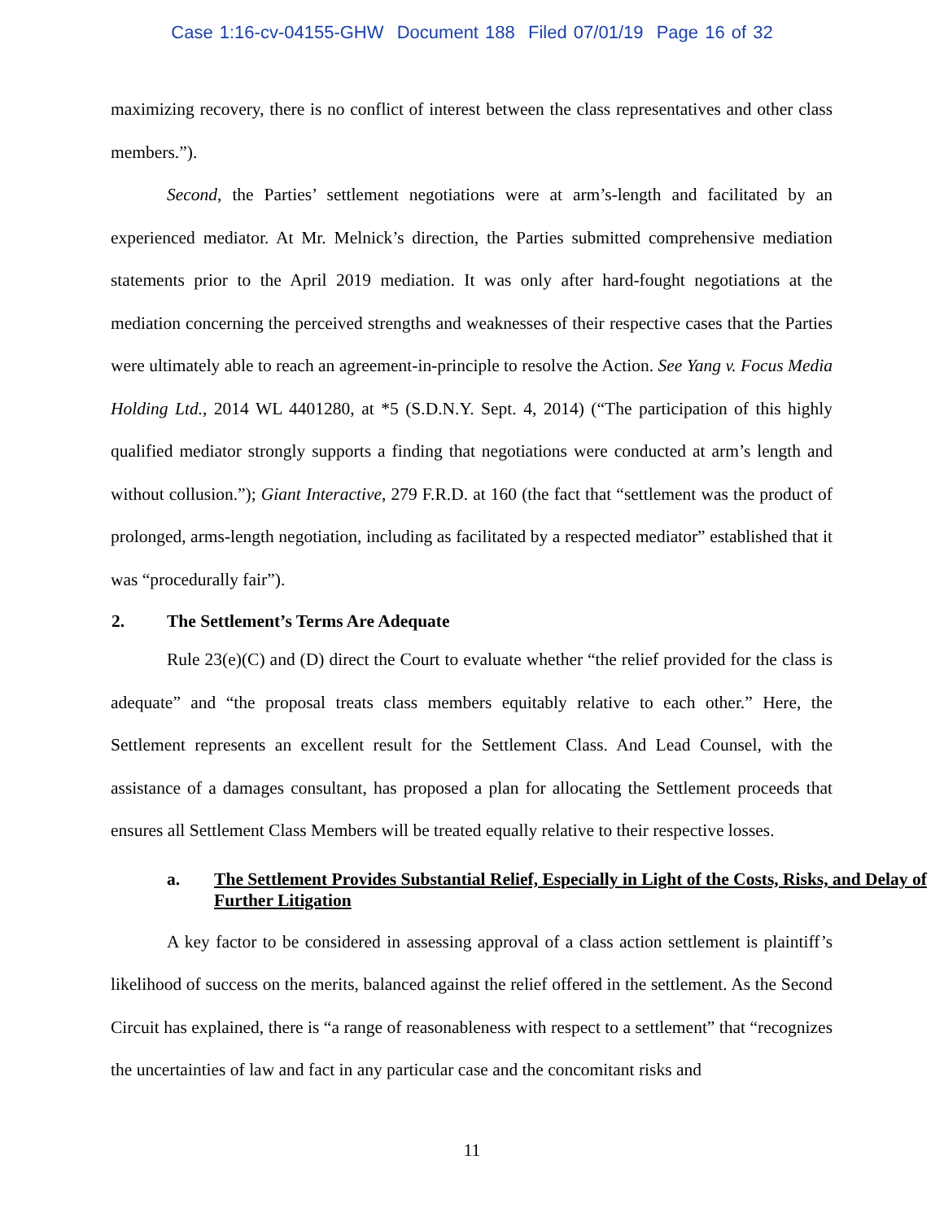Case 1:16-cv-04155-GHW Document 188 Filed 07/01/19 Page 16 of 32
maximizing recovery, there is no conflict of interest between the class representatives and other class members.”).
Second, the Parties’ settlement negotiations were at arm’s-length and facilitated by an experienced mediator. At Mr. Melnick’s direction, the Parties submitted comprehensive mediation statements prior to the April 2019 mediation. It was only after hard-fought negotiations at the mediation concerning the perceived strengths and weaknesses of their respective cases that the Parties were ultimately able to reach an agreement-in-principle to resolve the Action. See Yang v. Focus Media Holding Ltd., 2014 WL 4401280, at *5 (S.D.N.Y. Sept. 4, 2014) (“The participation of this highly qualified mediator strongly supports a finding that negotiations were conducted at arm’s length and without collusion.”); Giant Interactive, 279 F.R.D. at 160 (the fact that “settlement was the product of prolonged, arms-length negotiation, including as facilitated by a respected mediator” established that it was “procedurally fair”).
2. The Settlement’s Terms Are Adequate
Rule 23(e)(C) and (D) direct the Court to evaluate whether “the relief provided for the class is adequate” and “the proposal treats class members equitably relative to each other.” Here, the Settlement represents an excellent result for the Settlement Class. And Lead Counsel, with the assistance of a damages consultant, has proposed a plan for allocating the Settlement proceeds that ensures all Settlement Class Members will be treated equally relative to their respective losses.
a. The Settlement Provides Substantial Relief, Especially in Light of the Costs, Risks, and Delay of Further Litigation
A key factor to be considered in assessing approval of a class action settlement is plaintiff’s likelihood of success on the merits, balanced against the relief offered in the settlement. As the Second Circuit has explained, there is “a range of reasonableness with respect to a settlement” that “recognizes the uncertainties of law and fact in any particular case and the concomitant risks and
11